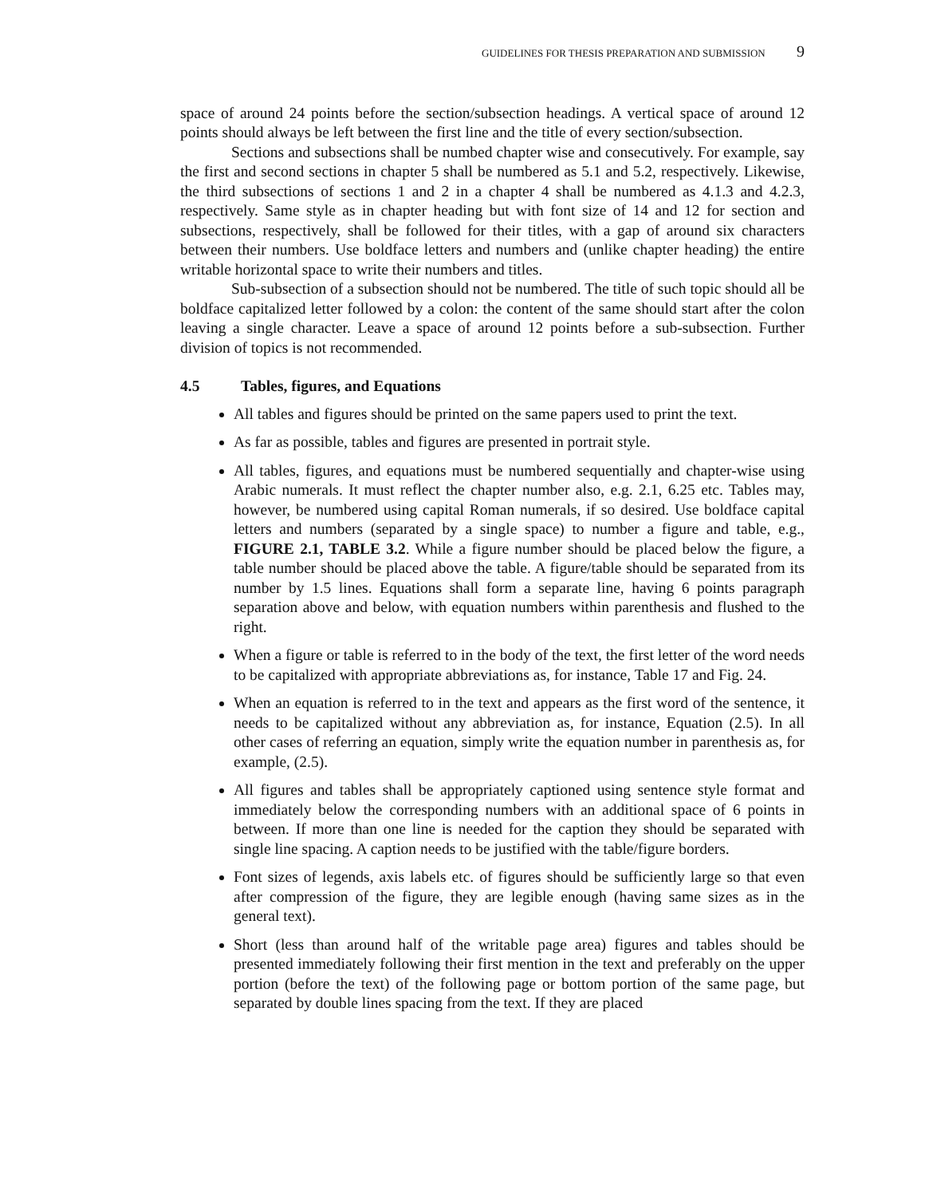GUIDELINES FOR THESIS PREPARATION AND SUBMISSION 9
space of around 24 points before the section/subsection headings. A vertical space of around 12 points should always be left between the first line and the title of every section/subsection.
Sections and subsections shall be numbed chapter wise and consecutively. For example, say the first and second sections in chapter 5 shall be numbered as 5.1 and 5.2, respectively. Likewise, the third subsections of sections 1 and 2 in a chapter 4 shall be numbered as 4.1.3 and 4.2.3, respectively. Same style as in chapter heading but with font size of 14 and 12 for section and subsections, respectively, shall be followed for their titles, with a gap of around six characters between their numbers. Use boldface letters and numbers and (unlike chapter heading) the entire writable horizontal space to write their numbers and titles.
Sub-subsection of a subsection should not be numbered. The title of such topic should all be boldface capitalized letter followed by a colon: the content of the same should start after the colon leaving a single character. Leave a space of around 12 points before a sub-subsection. Further division of topics is not recommended.
4.5 Tables, figures, and Equations
All tables and figures should be printed on the same papers used to print the text.
As far as possible, tables and figures are presented in portrait style.
All tables, figures, and equations must be numbered sequentially and chapter-wise using Arabic numerals. It must reflect the chapter number also, e.g. 2.1, 6.25 etc. Tables may, however, be numbered using capital Roman numerals, if so desired. Use boldface capital letters and numbers (separated by a single space) to number a figure and table, e.g., FIGURE 2.1, TABLE 3.2. While a figure number should be placed below the figure, a table number should be placed above the table. A figure/table should be separated from its number by 1.5 lines. Equations shall form a separate line, having 6 points paragraph separation above and below, with equation numbers within parenthesis and flushed to the right.
When a figure or table is referred to in the body of the text, the first letter of the word needs to be capitalized with appropriate abbreviations as, for instance, Table 17 and Fig. 24.
When an equation is referred to in the text and appears as the first word of the sentence, it needs to be capitalized without any abbreviation as, for instance, Equation (2.5). In all other cases of referring an equation, simply write the equation number in parenthesis as, for example, (2.5).
All figures and tables shall be appropriately captioned using sentence style format and immediately below the corresponding numbers with an additional space of 6 points in between. If more than one line is needed for the caption they should be separated with single line spacing. A caption needs to be justified with the table/figure borders.
Font sizes of legends, axis labels etc. of figures should be sufficiently large so that even after compression of the figure, they are legible enough (having same sizes as in the general text).
Short (less than around half of the writable page area) figures and tables should be presented immediately following their first mention in the text and preferably on the upper portion (before the text) of the following page or bottom portion of the same page, but separated by double lines spacing from the text. If they are placed